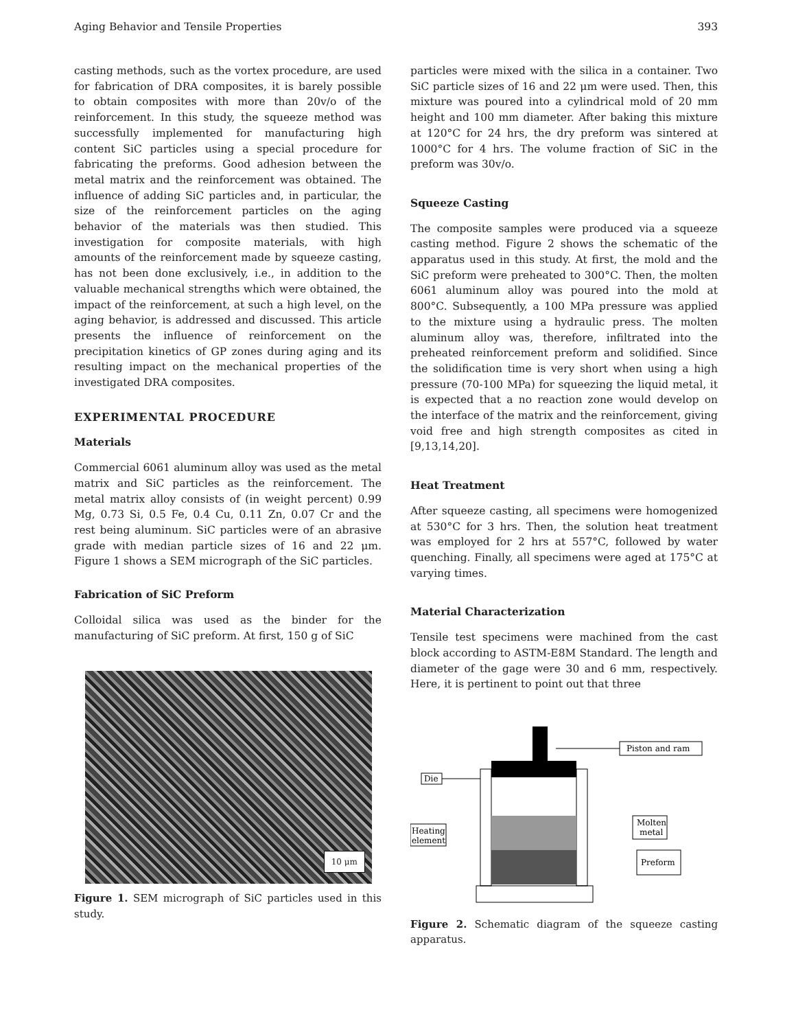Aging Behavior and Tensile Properties 393
casting methods, such as the vortex procedure, are used for fabrication of DRA composites, it is barely possible to obtain composites with more than 20v/o of the reinforcement. In this study, the squeeze method was successfully implemented for manufacturing high content SiC particles using a special procedure for fabricating the preforms. Good adhesion between the metal matrix and the reinforcement was obtained. The influence of adding SiC particles and, in particular, the size of the reinforcement particles on the aging behavior of the materials was then studied. This investigation for composite materials, with high amounts of the reinforcement made by squeeze casting, has not been done exclusively, i.e., in addition to the valuable mechanical strengths which were obtained, the impact of the reinforcement, at such a high level, on the aging behavior, is addressed and discussed. This article presents the influence of reinforcement on the precipitation kinetics of GP zones during aging and its resulting impact on the mechanical properties of the investigated DRA composites.
EXPERIMENTAL PROCEDURE
Materials
Commercial 6061 aluminum alloy was used as the metal matrix and SiC particles as the reinforcement. The metal matrix alloy consists of (in weight percent) 0.99 Mg, 0.73 Si, 0.5 Fe, 0.4 Cu, 0.11 Zn, 0.07 Cr and the rest being aluminum. SiC particles were of an abrasive grade with median particle sizes of 16 and 22 μm. Figure 1 shows a SEM micrograph of the SiC particles.
Fabrication of SiC Preform
Colloidal silica was used as the binder for the manufacturing of SiC preform. At first, 150 g of SiC
10 μm
Figure 1. SEM micrograph of SiC particles used in this study.
particles were mixed with the silica in a container. Two SiC particle sizes of 16 and 22 μm were used. Then, this mixture was poured into a cylindrical mold of 20 mm height and 100 mm diameter. After baking this mixture at 120°C for 24 hrs, the dry preform was sintered at 1000°C for 4 hrs. The volume fraction of SiC in the preform was 30v/o.
Squeeze Casting
The composite samples were produced via a squeeze casting method. Figure 2 shows the schematic of the apparatus used in this study. At first, the mold and the SiC preform were preheated to 300°C. Then, the molten 6061 aluminum alloy was poured into the mold at 800°C. Subsequently, a 100 MPa pressure was applied to the mixture using a hydraulic press. The molten aluminum alloy was, therefore, infiltrated into the preheated reinforcement preform and solidified. Since the solidification time is very short when using a high pressure (70-100 MPa) for squeezing the liquid metal, it is expected that a no reaction zone would develop on the interface of the matrix and the reinforcement, giving void free and high strength composites as cited in [9,13,14,20].
Heat Treatment
After squeeze casting, all specimens were homogenized at 530°C for 3 hrs. Then, the solution heat treatment was employed for 2 hrs at 557°C, followed by water quenching. Finally, all specimens were aged at 175°C at varying times.
Material Characterization
Tensile test specimens were machined from the cast block according to ASTM-E8M Standard. The length and diameter of the gage were 30 and 6 mm, respectively. Here, it is pertinent to point out that three
Piston and ram
Die
Heating
element
Molten
metal
Preform
Figure 2. Schematic diagram of the squeeze casting apparatus.